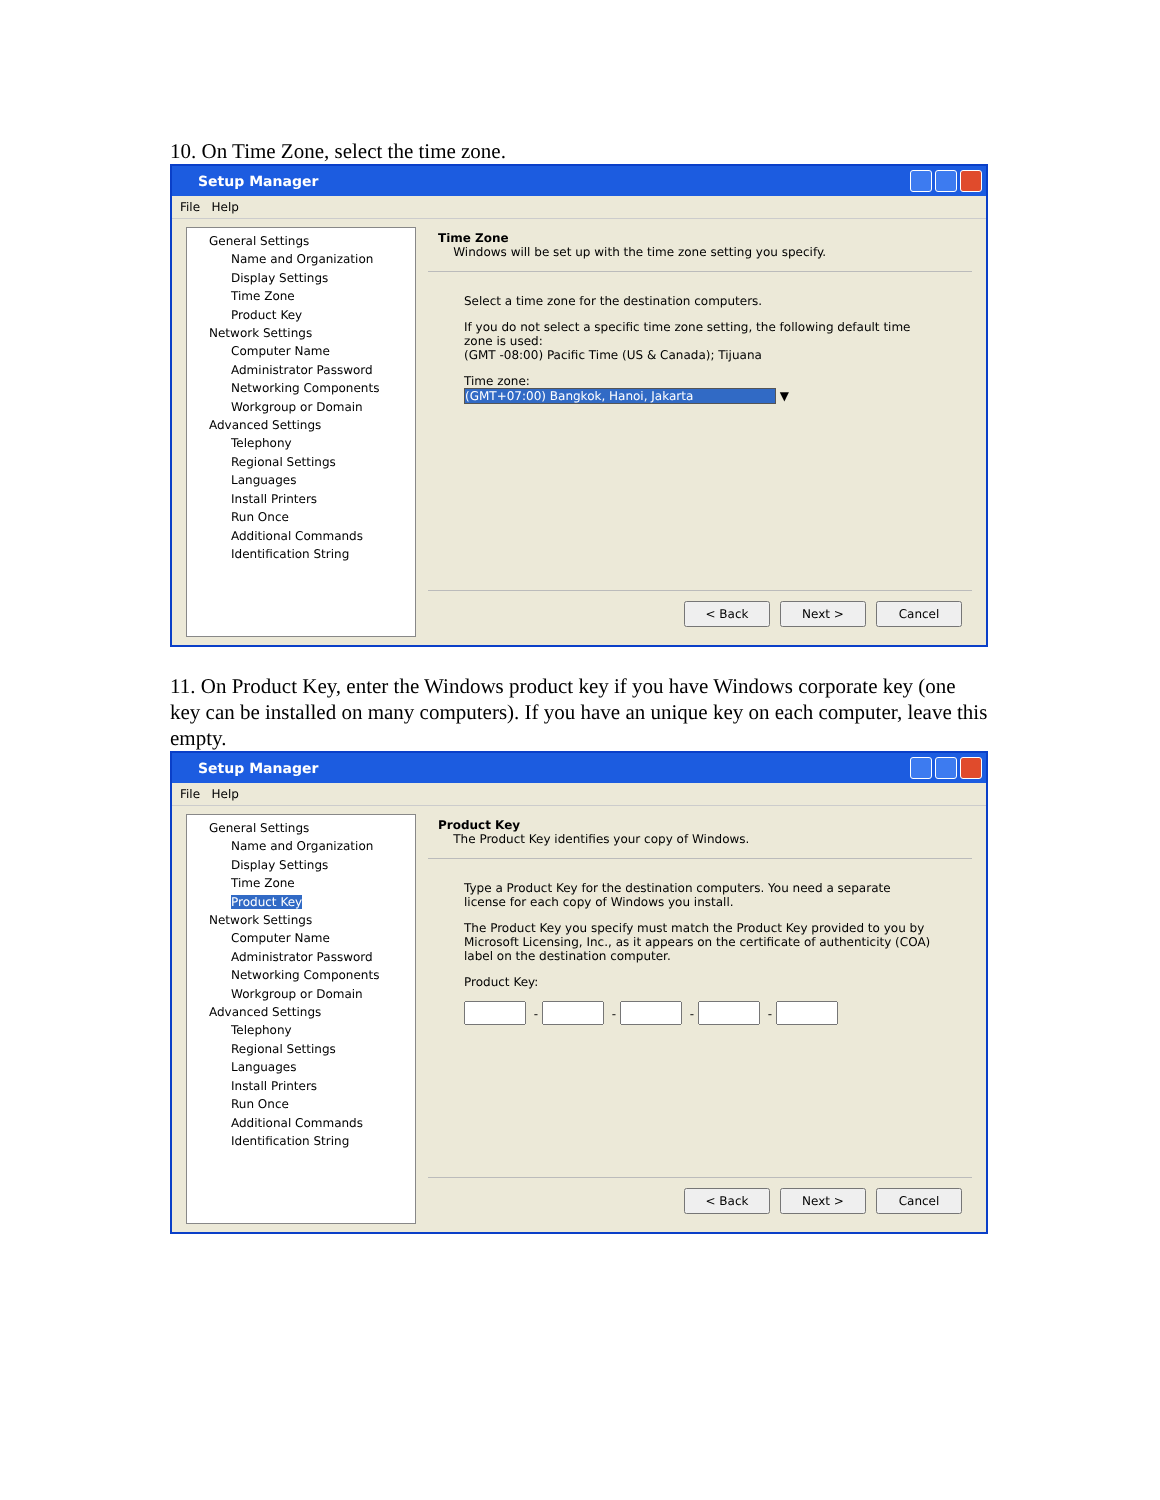10. On Time Zone, select the time zone.
Setup Manager
File Help
General Settings
Name and Organization
Display Settings
Time Zone
Product Key
Network Settings
Computer Name
Administrator Password
Networking Components
Workgroup or Domain
Advanced Settings
Telephony
Regional Settings
Languages
Install Printers
Run Once
Additional Commands
Identification String
Time Zone
Windows will be set up with the time zone setting you specify.
Select a time zone for the destination computers.
If you do not select a specific time zone setting, the following default time zone is used:
(GMT -08:00) Pacific Time (US & Canada); Tijuana
Time zone:
(GMT+07:00) Bangkok, Hanoi, Jakarta ▼
< Back Next > Cancel
11. On Product Key, enter the Windows product key if you have Windows corporate key (one key can be installed on many computers). If you have an unique key on each computer, leave this empty.
Setup Manager
File Help
General Settings
Name and Organization
Display Settings
Time Zone
Product Key
Network Settings
Computer Name
Administrator Password
Networking Components
Workgroup or Domain
Advanced Settings
Telephony
Regional Settings
Languages
Install Printers
Run Once
Additional Commands
Identification String
Product Key
The Product Key identifies your copy of Windows.
Type a Product Key for the destination computers. You need a separate license for each copy of Windows you install.
The Product Key you specify must match the Product Key provided to you by Microsoft Licensing, Inc., as it appears on the certificate of authenticity (COA) label on the destination computer.
Product Key:
- - - -
< Back Next > Cancel